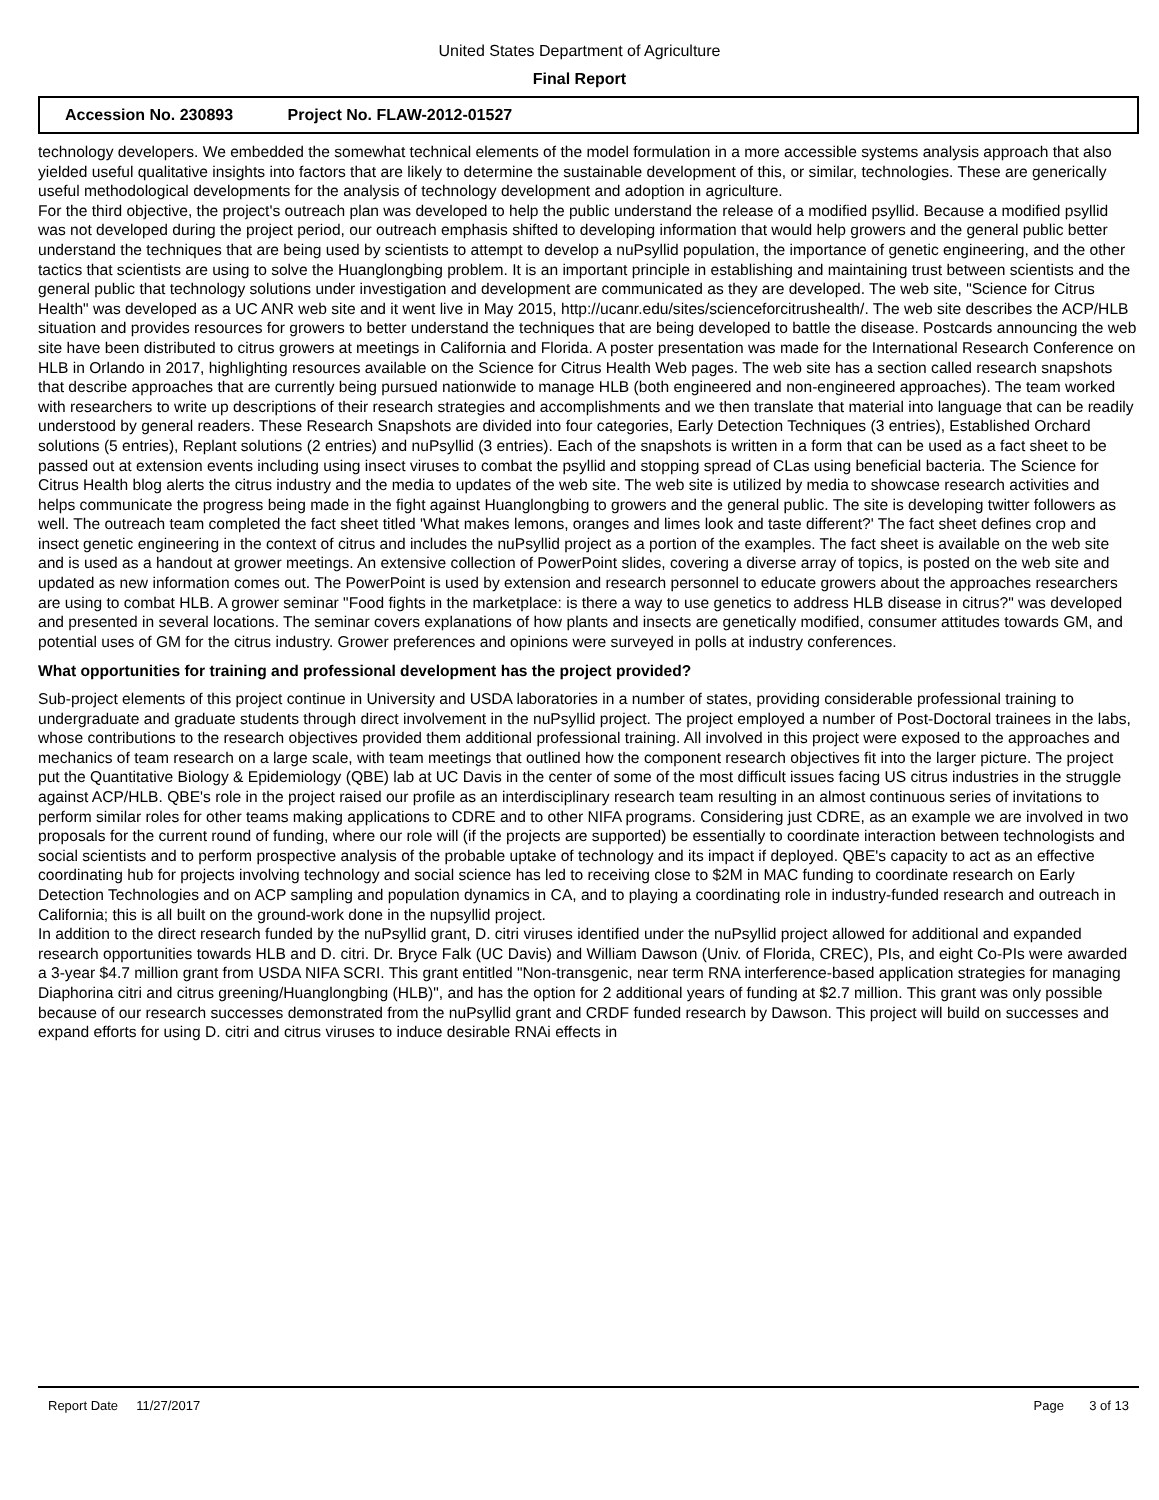United States Department of Agriculture
Final Report
Accession No. 230893 Project No. FLAW-2012-01527
technology developers. We embedded the somewhat technical elements of the model formulation in a more accessible systems analysis approach that also yielded useful qualitative insights into factors that are likely to determine the sustainable development of this, or similar, technologies. These are generically useful methodological developments for the analysis of technology development and adoption in agriculture.
For the third objective, the project's outreach plan was developed to help the public understand the release of a modified psyllid. Because a modified psyllid was not developed during the project period, our outreach emphasis shifted to developing information that would help growers and the general public better understand the techniques that are being used by scientists to attempt to develop a nuPsyllid population, the importance of genetic engineering, and the other tactics that scientists are using to solve the Huanglongbing problem. It is an important principle in establishing and maintaining trust between scientists and the general public that technology solutions under investigation and development are communicated as they are developed. The web site, "Science for Citrus Health" was developed as a UC ANR web site and it went live in May 2015, http://ucanr.edu/sites/scienceforcitrushealth/. The web site describes the ACP/HLB situation and provides resources for growers to better understand the techniques that are being developed to battle the disease. Postcards announcing the web site have been distributed to citrus growers at meetings in California and Florida. A poster presentation was made for the International Research Conference on HLB in Orlando in 2017, highlighting resources available on the Science for Citrus Health Web pages. The web site has a section called research snapshots that describe approaches that are currently being pursued nationwide to manage HLB (both engineered and non-engineered approaches). The team worked with researchers to write up descriptions of their research strategies and accomplishments and we then translate that material into language that can be readily understood by general readers. These Research Snapshots are divided into four categories, Early Detection Techniques (3 entries), Established Orchard solutions (5 entries), Replant solutions (2 entries) and nuPsyllid (3 entries). Each of the snapshots is written in a form that can be used as a fact sheet to be passed out at extension events including using insect viruses to combat the psyllid and stopping spread of CLas using beneficial bacteria. The Science for Citrus Health blog alerts the citrus industry and the media to updates of the web site. The web site is utilized by media to showcase research activities and helps communicate the progress being made in the fight against Huanglongbing to growers and the general public. The site is developing twitter followers as well. The outreach team completed the fact sheet titled 'What makes lemons, oranges and limes look and taste different?' The fact sheet defines crop and insect genetic engineering in the context of citrus and includes the nuPsyllid project as a portion of the examples. The fact sheet is available on the web site and is used as a handout at grower meetings. An extensive collection of PowerPoint slides, covering a diverse array of topics, is posted on the web site and updated as new information comes out. The PowerPoint is used by extension and research personnel to educate growers about the approaches researchers are using to combat HLB. A grower seminar "Food fights in the marketplace: is there a way to use genetics to address HLB disease in citrus?" was developed and presented in several locations. The seminar covers explanations of how plants and insects are genetically modified, consumer attitudes towards GM, and potential uses of GM for the citrus industry. Grower preferences and opinions were surveyed in polls at industry conferences.
What opportunities for training and professional development has the project provided?
Sub-project elements of this project continue in University and USDA laboratories in a number of states, providing considerable professional training to undergraduate and graduate students through direct involvement in the nuPsyllid project. The project employed a number of Post-Doctoral trainees in the labs, whose contributions to the research objectives provided them additional professional training. All involved in this project were exposed to the approaches and mechanics of team research on a large scale, with team meetings that outlined how the component research objectives fit into the larger picture. The project put the Quantitative Biology & Epidemiology (QBE) lab at UC Davis in the center of some of the most difficult issues facing US citrus industries in the struggle against ACP/HLB. QBE's role in the project raised our profile as an interdisciplinary research team resulting in an almost continuous series of invitations to perform similar roles for other teams making applications to CDRE and to other NIFA programs. Considering just CDRE, as an example we are involved in two proposals for the current round of funding, where our role will (if the projects are supported) be essentially to coordinate interaction between technologists and social scientists and to perform prospective analysis of the probable uptake of technology and its impact if deployed. QBE's capacity to act as an effective coordinating hub for projects involving technology and social science has led to receiving close to $2M in MAC funding to coordinate research on Early Detection Technologies and on ACP sampling and population dynamics in CA, and to playing a coordinating role in industry-funded research and outreach in California; this is all built on the ground-work done in the nupsyllid project.
In addition to the direct research funded by the nuPsyllid grant, D. citri viruses identified under the nuPsyllid project allowed for additional and expanded research opportunities towards HLB and D. citri. Dr. Bryce Falk (UC Davis) and William Dawson (Univ. of Florida, CREC), PIs, and eight Co-PIs were awarded a 3-year $4.7 million grant from USDA NIFA SCRI. This grant entitled "Non-transgenic, near term RNA interference-based application strategies for managing Diaphorina citri and citrus greening/Huanglongbing (HLB)", and has the option for 2 additional years of funding at $2.7 million. This grant was only possible because of our research successes demonstrated from the nuPsyllid grant and CRDF funded research by Dawson. This project will build on successes and expand efforts for using D. citri and citrus viruses to induce desirable RNAi effects in
Report Date 11/27/2017 Page 3 of 13